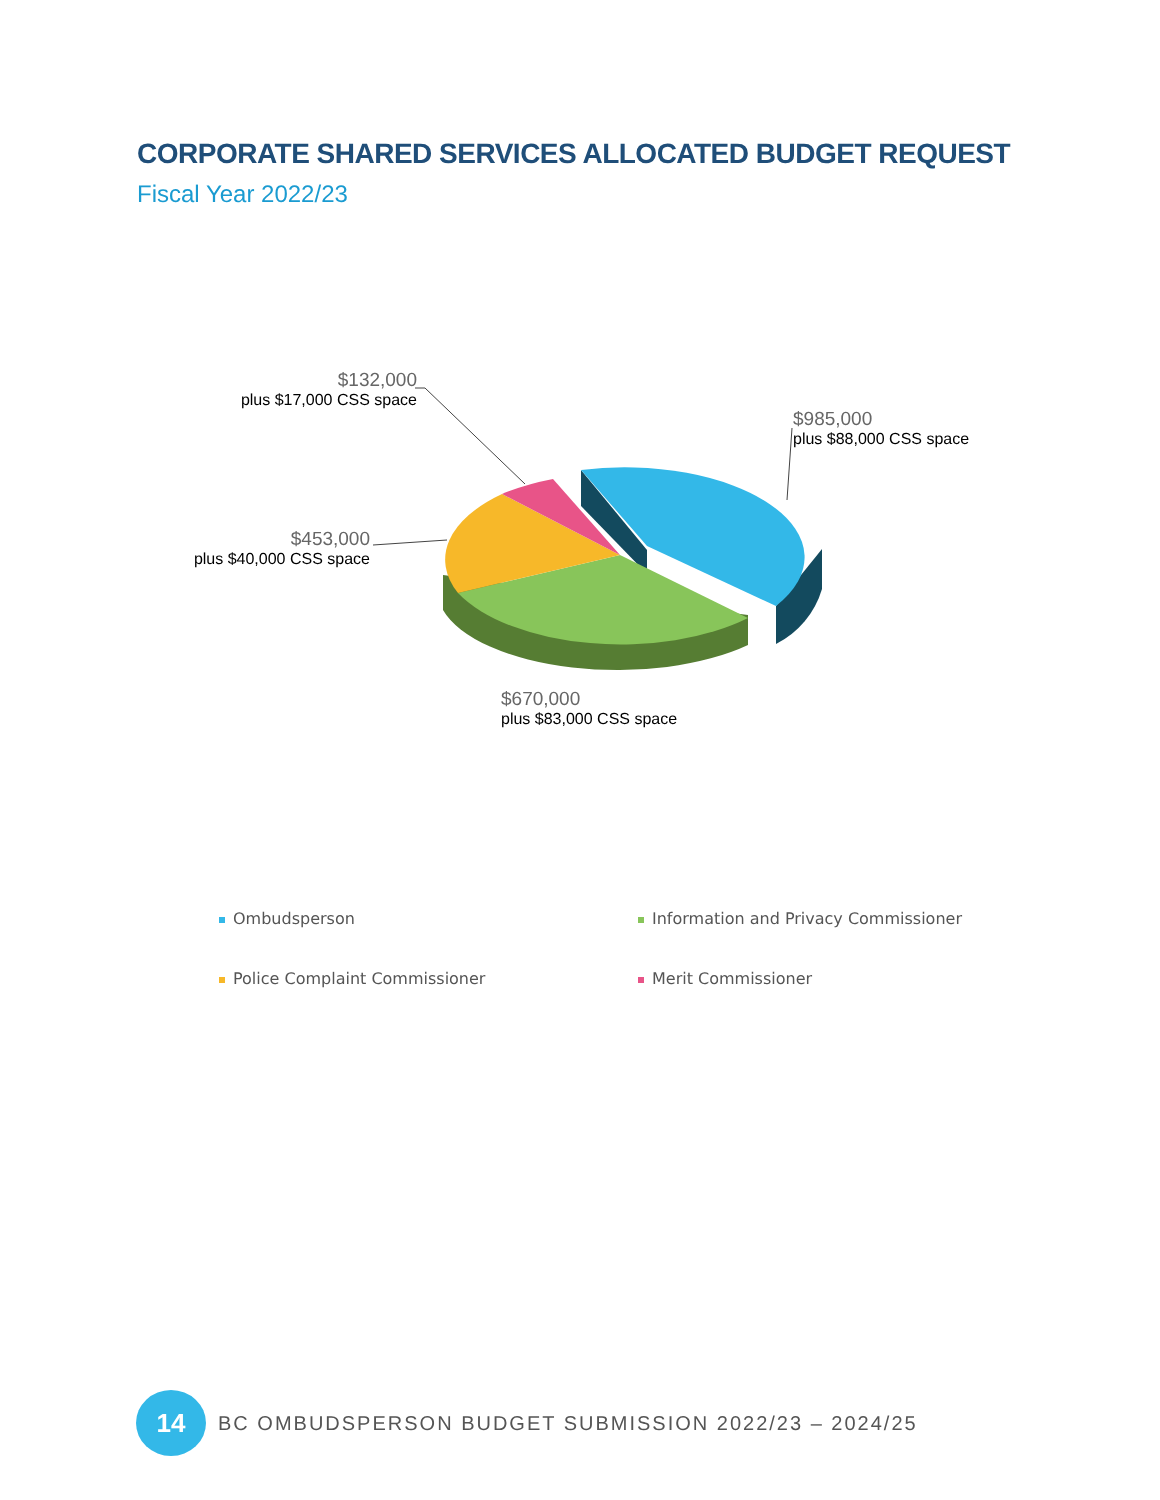CORPORATE SHARED SERVICES ALLOCATED BUDGET REQUEST
Fiscal Year 2022/23
$132,000
plus $17,000 CSS space
$985,000
plus $88,000 CSS space
$453,000
plus $40,000 CSS space
$670,000
plus $83,000 CSS space
Ombudsperson
Information and Privacy Commissioner
Police Complaint Commissioner Merit Commissioner
14
BC OMBUDSPERSON BUDGET SUBMISSION 2022/23 – 2024/25